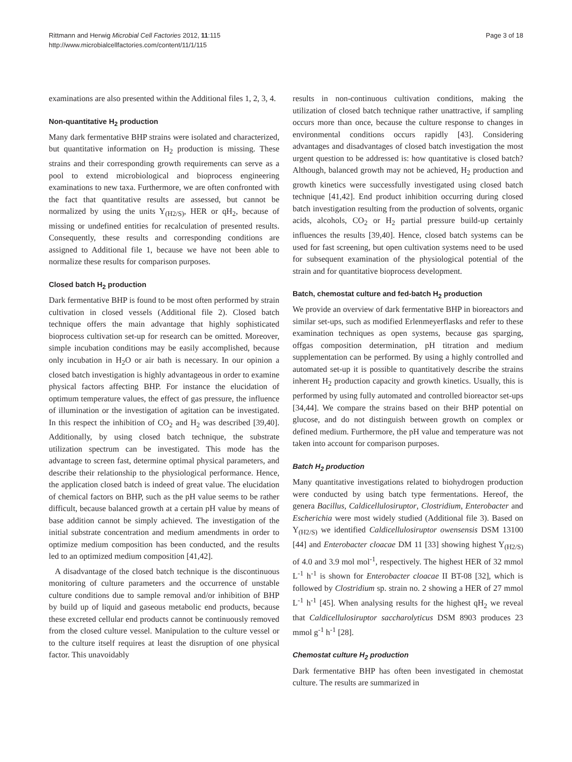Rittmann and Herwig Microbial Cell Factories 2012, 11:115
http://www.microbialcellfactories.com/content/11/1/115
Page 3 of 18
examinations are also presented within the Additional files 1, 2, 3, 4.
Non-quantitative H<sub>2</sub> production
Many dark fermentative BHP strains were isolated and characterized, but quantitative information on H<sub>2</sub> production is missing. These strains and their corresponding growth requirements can serve as a pool to extend microbiological and bioprocess engineering examinations to new taxa. Furthermore, we are often confronted with the fact that quantitative results are assessed, but cannot be normalized by using the units Y<sub>(H2/S)</sub>, HER or qH<sub>2</sub>, because of missing or undefined entities for recalculation of presented results. Consequently, these results and corresponding conditions are assigned to Additional file 1, because we have not been able to normalize these results for comparison purposes.
Closed batch H<sub>2</sub> production
Dark fermentative BHP is found to be most often performed by strain cultivation in closed vessels (Additional file 2). Closed batch technique offers the main advantage that highly sophisticated bioprocess cultivation set-up for research can be omitted. Moreover, simple incubation conditions may be easily accomplished, because only incubation in H<sub>2</sub>O or air bath is necessary. In our opinion a closed batch investigation is highly advantageous in order to examine physical factors affecting BHP. For instance the elucidation of optimum temperature values, the effect of gas pressure, the influence of illumination or the investigation of agitation can be investigated. In this respect the inhibition of CO<sub>2</sub> and H<sub>2</sub> was described [39,40]. Additionally, by using closed batch technique, the substrate utilization spectrum can be investigated. This mode has the advantage to screen fast, determine optimal physical parameters, and describe their relationship to the physiological performance. Hence, the application closed batch is indeed of great value. The elucidation of chemical factors on BHP, such as the pH value seems to be rather difficult, because balanced growth at a certain pH value by means of base addition cannot be simply achieved. The investigation of the initial substrate concentration and medium amendments in order to optimize medium composition has been conducted, and the results led to an optimized medium composition [41,42].
A disadvantage of the closed batch technique is the discontinuous monitoring of culture parameters and the occurrence of unstable culture conditions due to sample removal and/or inhibition of BHP by build up of liquid and gaseous metabolic end products, because these excreted cellular end products cannot be continuously removed from the closed culture vessel. Manipulation to the culture vessel or to the culture itself requires at least the disruption of one physical factor. This unavoidably
results in non-continuous cultivation conditions, making the utilization of closed batch technique rather unattractive, if sampling occurs more than once, because the culture response to changes in environmental conditions occurs rapidly [43]. Considering advantages and disadvantages of closed batch investigation the most urgent question to be addressed is: how quantitative is closed batch? Although, balanced growth may not be achieved, H<sub>2</sub> production and growth kinetics were successfully investigated using closed batch technique [41,42]. End product inhibition occurring during closed batch investigation resulting from the production of solvents, organic acids, alcohols, CO<sub>2</sub> or H<sub>2</sub> partial pressure build-up certainly influences the results [39,40]. Hence, closed batch systems can be used for fast screening, but open cultivation systems need to be used for subsequent examination of the physiological potential of the strain and for quantitative bioprocess development.
Batch, chemostat culture and fed-batch H<sub>2</sub> production
We provide an overview of dark fermentative BHP in bioreactors and similar set-ups, such as modified Erlenmeyerflasks and refer to these examination techniques as open systems, because gas sparging, offgas composition determination, pH titration and medium supplementation can be performed. By using a highly controlled and automated set-up it is possible to quantitatively describe the strains inherent H<sub>2</sub> production capacity and growth kinetics. Usually, this is performed by using fully automated and controlled bioreactor set-ups [34,44]. We compare the strains based on their BHP potential on glucose, and do not distinguish between growth on complex or defined medium. Furthermore, the pH value and temperature was not taken into account for comparison purposes.
Batch H<sub>2</sub> production
Many quantitative investigations related to biohydrogen production were conducted by using batch type fermentations. Hereof, the genera Bacillus, Caldicellulosiruptor, Clostridium, Enterobacter and Escherichia were most widely studied (Additional file 3). Based on Y<sub>(H2/S)</sub> we identified Caldicellulosiruptor owensensis DSM 13100 [44] and Enterobacter cloacae DM 11 [33] showing highest Y<sub>(H2/S)</sub> of 4.0 and 3.9 mol mol<sup>-1</sup>, respectively. The highest HER of 32 mmol L<sup>-1</sup> h<sup>-1</sup> is shown for Enterobacter cloacae II BT-08 [32], which is followed by Clostridium sp. strain no. 2 showing a HER of 27 mmol L<sup>-1</sup> h<sup>-1</sup> [45]. When analysing results for the highest qH<sub>2</sub> we reveal that Caldicellulosiruptor saccharolyticus DSM 8903 produces 23 mmol g<sup>-1</sup> h<sup>-1</sup> [28].
Chemostat culture H<sub>2</sub> production
Dark fermentative BHP has often been investigated in chemostat culture. The results are summarized in